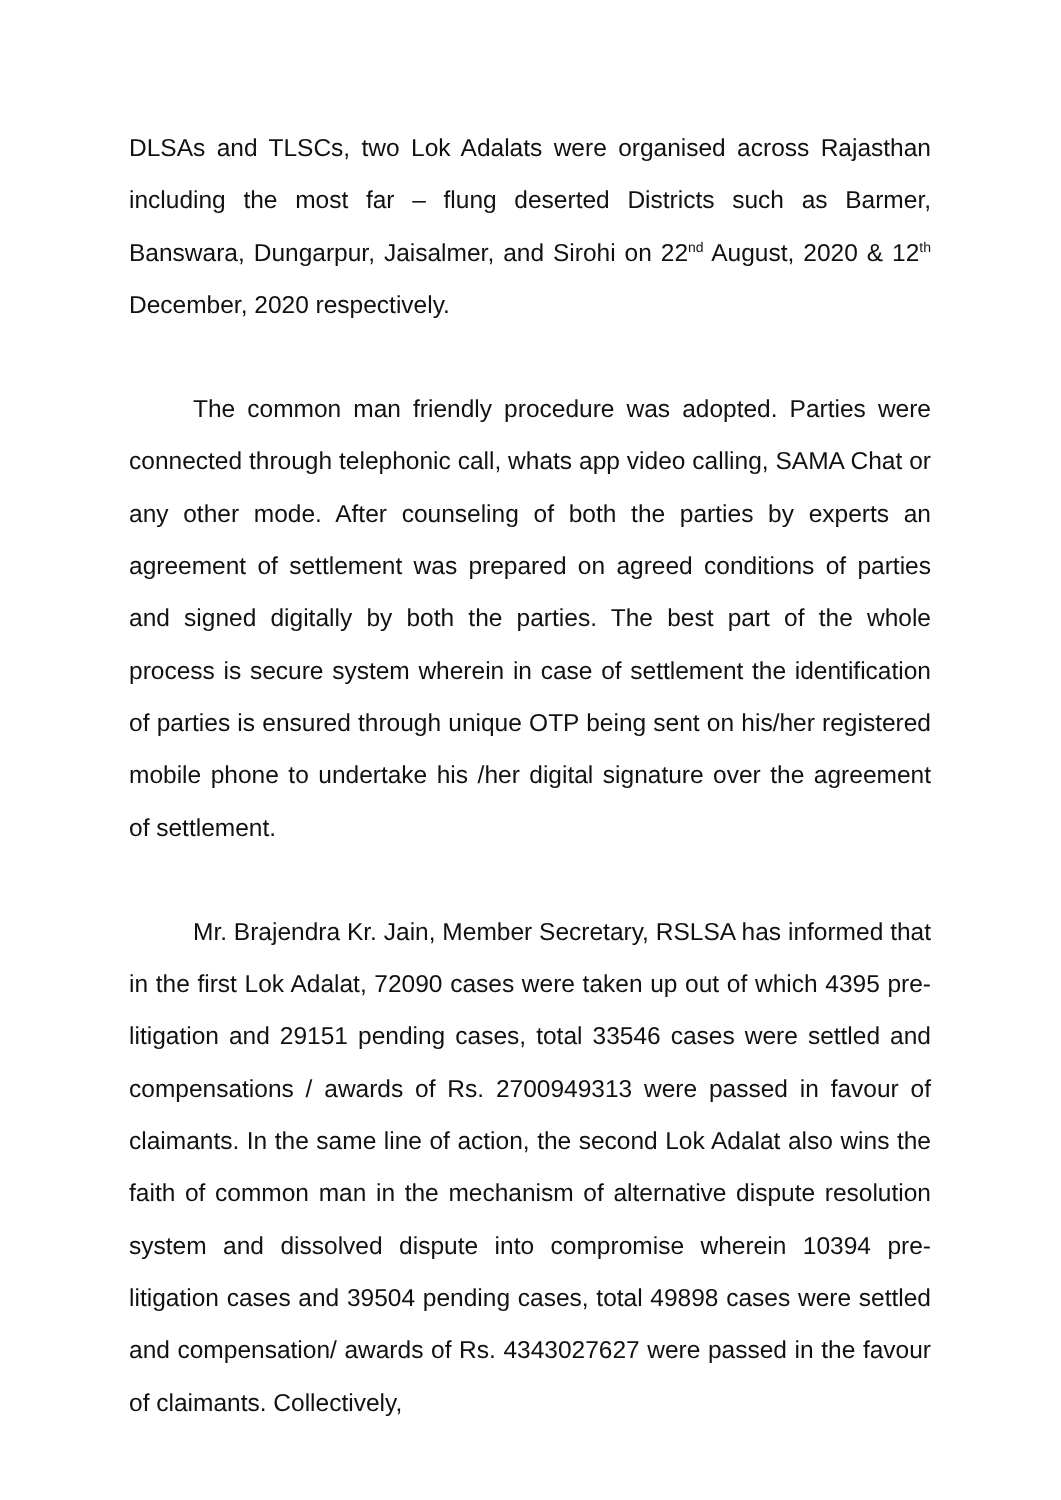DLSAs and TLSCs, two Lok Adalats were organised across Rajasthan including the most far – flung deserted Districts such as Barmer, Banswara, Dungarpur, Jaisalmer, and Sirohi on 22<sup>nd</sup> August, 2020 & 12<sup>th</sup> December, 2020 respectively.
The common man friendly procedure was adopted. Parties were connected through telephonic call, whats app video calling, SAMA Chat or any other mode. After counseling of both the parties by experts an agreement of settlement was prepared on agreed conditions of parties and signed digitally by both the parties. The best part of the whole process is secure system wherein in case of settlement the identification of parties is ensured through unique OTP being sent on his/her registered mobile phone to undertake his /her digital signature over the agreement of settlement.
Mr. Brajendra Kr. Jain, Member Secretary, RSLSA has informed that in the first Lok Adalat, 72090 cases were taken up out of which 4395 pre-litigation and 29151 pending cases, total 33546 cases were settled and compensations / awards of Rs. 2700949313 were passed in favour of claimants. In the same line of action, the second Lok Adalat also wins the faith of common man in the mechanism of alternative dispute resolution system and dissolved dispute into compromise wherein 10394 pre-litigation cases and 39504 pending cases, total 49898 cases were settled and compensation/ awards of Rs. 4343027627 were passed in the favour of claimants. Collectively,